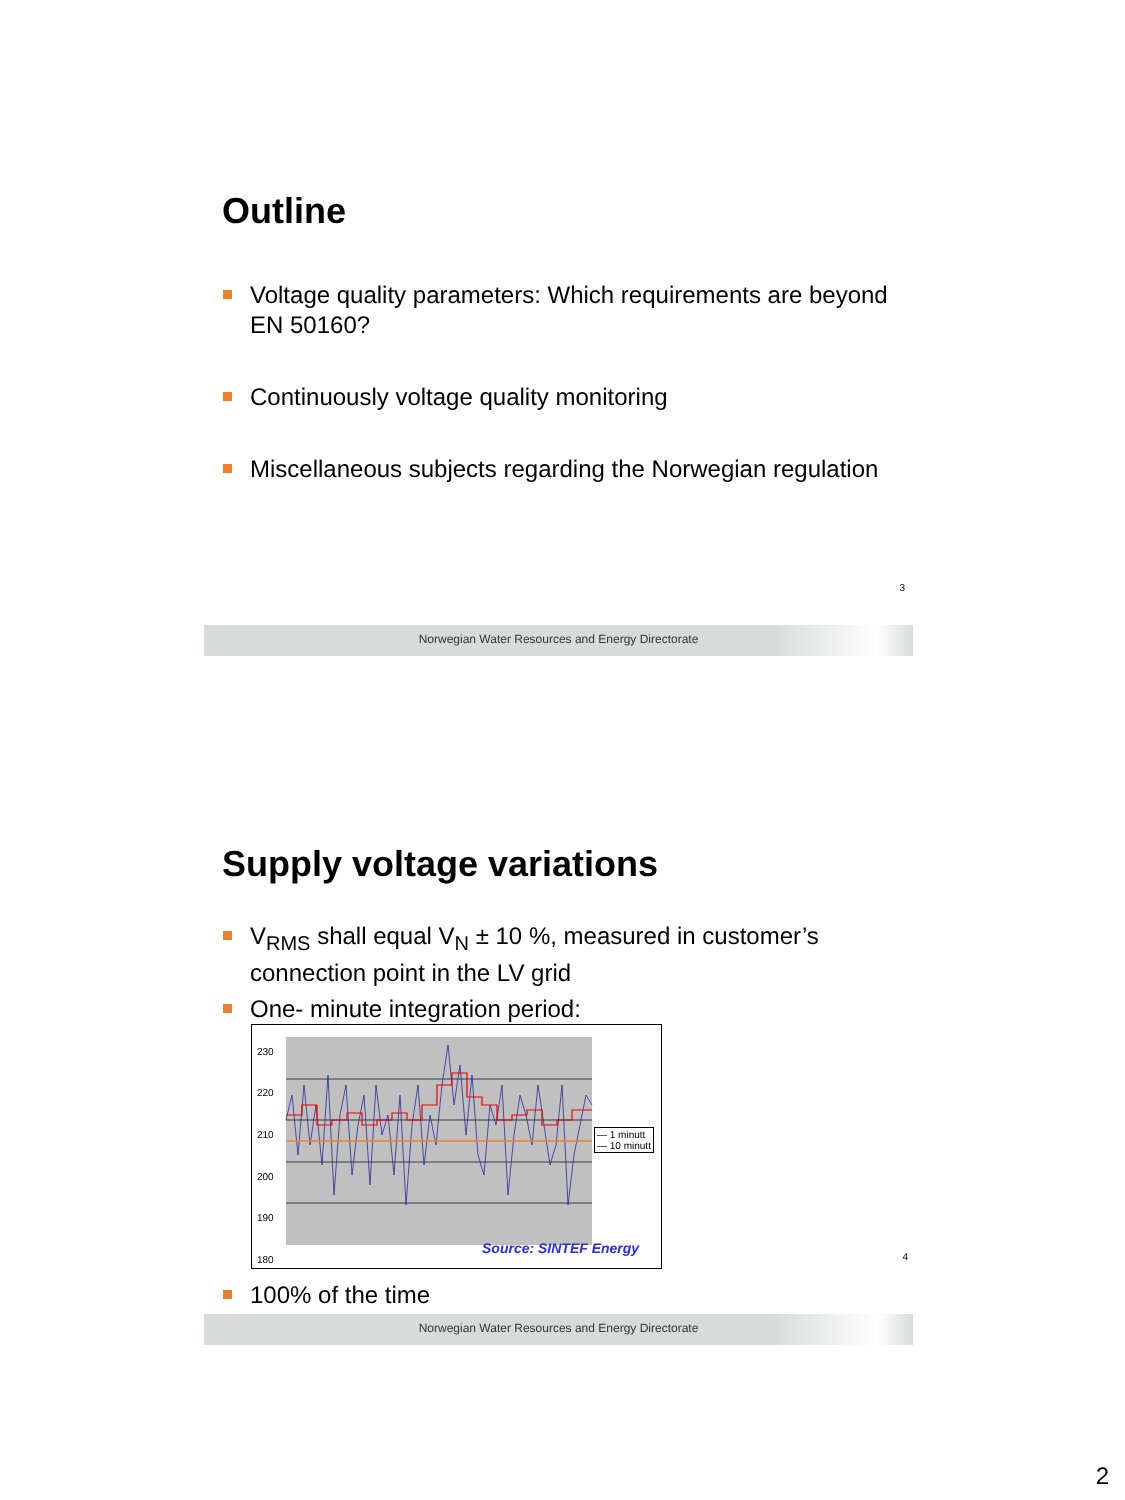Outline
Voltage quality parameters: Which requirements are beyond EN 50160?
Continuously voltage quality monitoring
Miscellaneous subjects regarding the Norwegian regulation
3
Norwegian Water Resources and Energy Directorate
Supply voltage variations
V<sub>RMS</sub> shall equal V<sub>N</sub> ± 10 %, measured in customer’s connection point in the LV grid
One- minute integration period:
230
220
210
200
190
180
— 1 minutt
— 10 minutt
Source: SINTEF Energy
4
100% of the time
Norwegian Water Resources and Energy Directorate
2